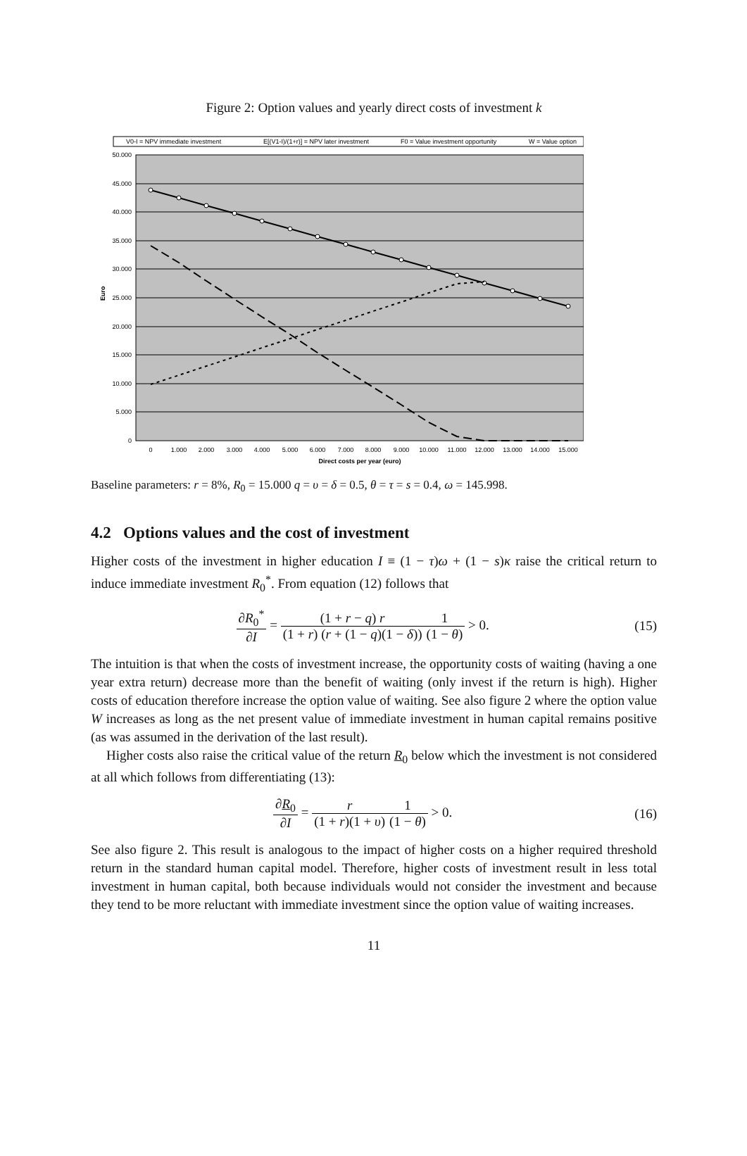Figure 2: Option values and yearly direct costs of investment k
V0-I = NPV immediate investment
E[(V1-I)/(1+r)] = NPV later investment
F0 = Value investment opportunity
W = Value option
50.000
45.000
40.000
35.000
30.000
25.000
20.000
15.000
10.000
5.000
0
Euro
0
1.000
2.000
3.000
4.000
5.000
6.000
7.000
8.000
9.000
10.000
11.000
12.000
13.000
14.000
15.000
Direct costs per year (euro)
Baseline parameters: r = 8%, R<sub>0</sub> = 15.000 q = υ = δ = 0.5, θ = τ = s = 0.4, ω = 145.998.
4.2 Options values and the cost of investment
Higher costs of the investment in higher education I ≡ (1 − τ)ω + (1 − s)κ raise the critical return to induce immediate investment R<sub>0</sub><sup>*</sup>. From equation (12) follows that
∂R<sub>0</sub><sup>*</sup> ∂I = (1 + r − q) r (1 + r) (r + (1 − q)(1 − δ)) 1 (1 − θ) > 0.
(15)
The intuition is that when the costs of investment increase, the opportunity costs of waiting (having a one year extra return) decrease more than the benefit of waiting (only invest if the return is high). Higher costs of education therefore increase the option value of waiting. See also figure 2 where the option value W increases as long as the net present value of immediate investment in human capital remains positive (as was assumed in the derivation of the last result).
Higher costs also raise the critical value of the return R<sub>0</sub> below which the investment is not considered at all which follows from differentiating (13):
∂R<sub>0</sub> ∂I = r (1 + r)(1 + υ) 1 (1 − θ) > 0.
(16)
See also figure 2. This result is analogous to the impact of higher costs on a higher required threshold return in the standard human capital model. Therefore, higher costs of investment result in less total investment in human capital, both because individuals would not consider the investment and because they tend to be more reluctant with immediate investment since the option value of waiting increases.
11